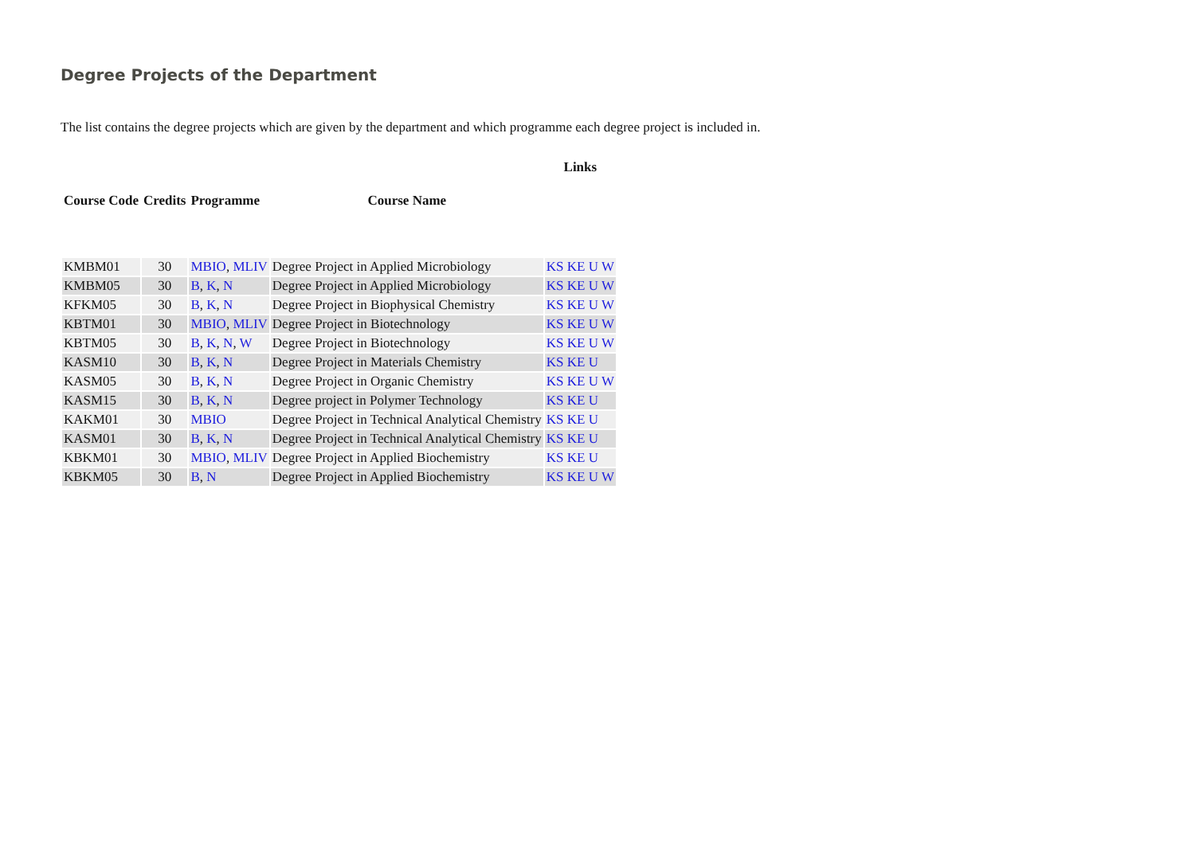Degree Projects of the Department
The list contains the degree projects which are given by the department and which programme each degree project is included in.
| | | | | Links |
| --- | --- | --- | --- | --- |
| Course Code | Credits | Programme | Course Name | |
| KMBM01 | 30 | MBIO , MLIV | Degree Project in Applied Microbiology | KS KE U W |
| KMBM05 | 30 | B , K , N | Degree Project in Applied Microbiology | KS KE U W |
| KFKM05 | 30 | B , K , N | Degree Project in Biophysical Chemistry | KS KE U W |
| KBTM01 | 30 | MBIO , MLIV | Degree Project in Biotechnology | KS KE U W |
| KBTM05 | 30 | B , K , N , W | Degree Project in Biotechnology | KS KE U W |
| KASM10 | 30 | B , K , N | Degree Project in Materials Chemistry | KS KE U |
| KASM05 | 30 | B , K , N | Degree Project in Organic Chemistry | KS KE U W |
| KASM15 | 30 | B , K , N | Degree project in Polymer Technology | KS KE U |
| KAKM01 | 30 | MBIO | Degree Project in Technical Analytical Chemistry | KS KE U |
| KASM01 | 30 | B , K , N | Degree Project in Technical Analytical Chemistry | KS KE U |
| KBKM01 | 30 | MBIO , MLIV | Degree Project in Applied Biochemistry | KS KE U |
| KBKM05 | 30 | B , N | Degree Project in Applied Biochemistry | KS KE U W |